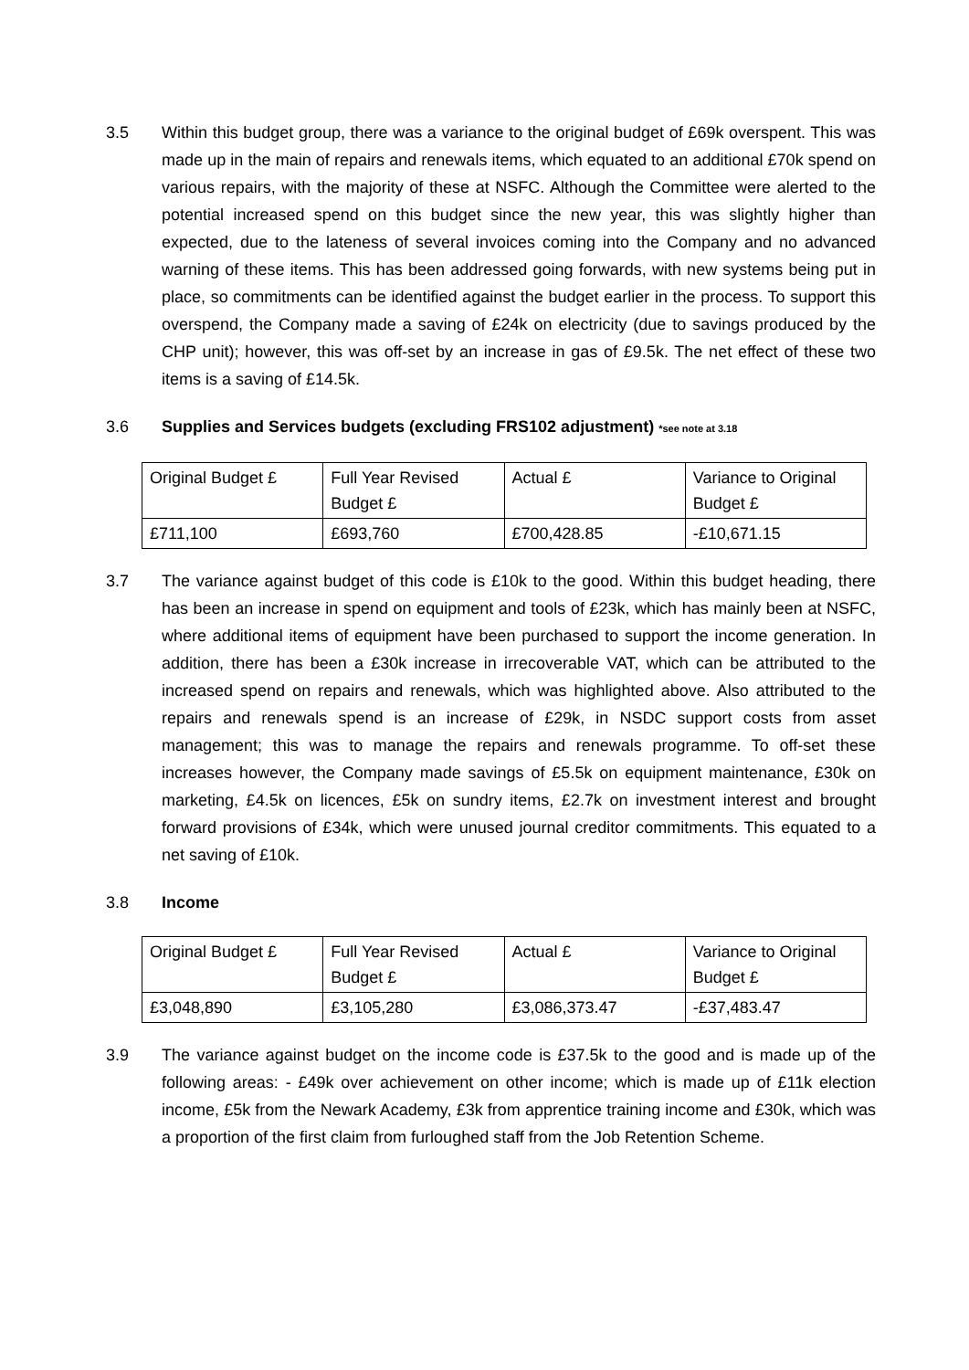3.5 Within this budget group, there was a variance to the original budget of £69k overspent. This was made up in the main of repairs and renewals items, which equated to an additional £70k spend on various repairs, with the majority of these at NSFC. Although the Committee were alerted to the potential increased spend on this budget since the new year, this was slightly higher than expected, due to the lateness of several invoices coming into the Company and no advanced warning of these items. This has been addressed going forwards, with new systems being put in place, so commitments can be identified against the budget earlier in the process. To support this overspend, the Company made a saving of £24k on electricity (due to savings produced by the CHP unit); however, this was off-set by an increase in gas of £9.5k. The net effect of these two items is a saving of £14.5k.
3.6 Supplies and Services budgets (excluding FRS102 adjustment) *see note at 3.18
| Original Budget £ | Full Year Revised Budget £ | Actual £ | Variance to Original Budget £ |
| £711,100 | £693,760 | £700,428.85 | -£10,671.15 |
3.7 The variance against budget of this code is £10k to the good. Within this budget heading, there has been an increase in spend on equipment and tools of £23k, which has mainly been at NSFC, where additional items of equipment have been purchased to support the income generation. In addition, there has been a £30k increase in irrecoverable VAT, which can be attributed to the increased spend on repairs and renewals, which was highlighted above. Also attributed to the repairs and renewals spend is an increase of £29k, in NSDC support costs from asset management; this was to manage the repairs and renewals programme. To off-set these increases however, the Company made savings of £5.5k on equipment maintenance, £30k on marketing, £4.5k on licences, £5k on sundry items, £2.7k on investment interest and brought forward provisions of £34k, which were unused journal creditor commitments. This equated to a net saving of £10k.
3.8 Income
| Original Budget £ | Full Year Revised Budget £ | Actual £ | Variance to Original Budget £ |
| £3,048,890 | £3,105,280 | £3,086,373.47 | -£37,483.47 |
3.9 The variance against budget on the income code is £37.5k to the good and is made up of the following areas: - £49k over achievement on other income; which is made up of £11k election income, £5k from the Newark Academy, £3k from apprentice training income and £30k, which was a proportion of the first claim from furloughed staff from the Job Retention Scheme.